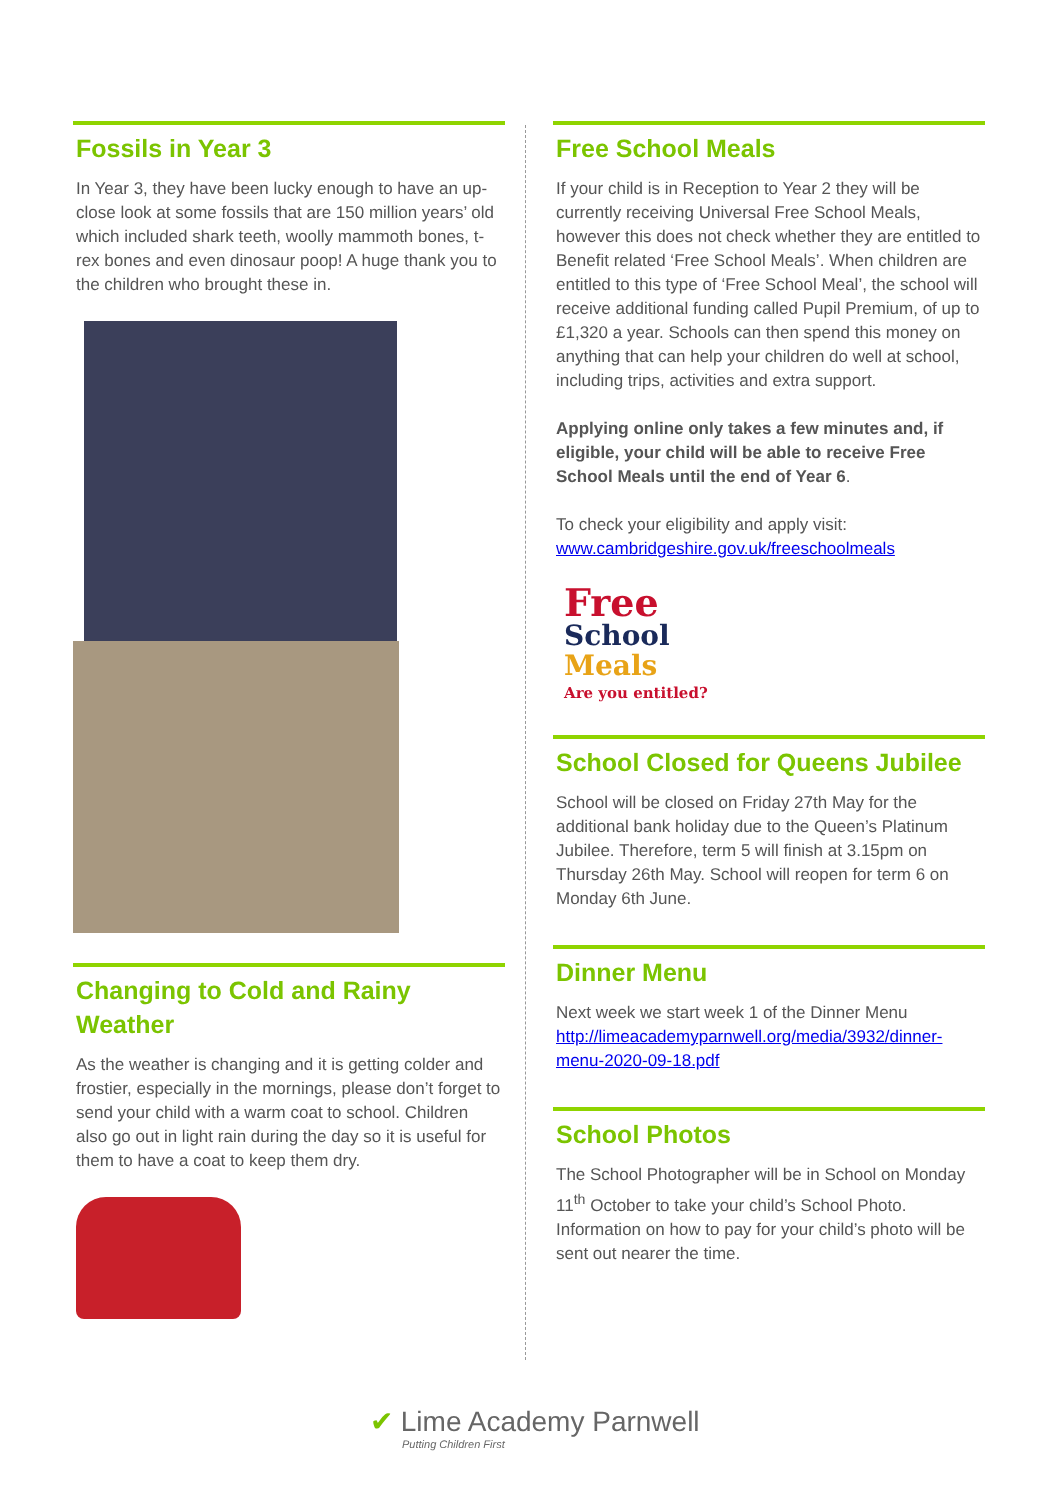Fossils in Year 3
In Year 3, they have been lucky enough to have an up-close look at some fossils that are 150 million years’ old which included shark teeth, woolly mammoth bones, t-rex bones and even dinosaur poop! A huge thank you to the children who brought these in.
Changing to Cold and Rainy Weather
As the weather is changing and it is getting colder and frostier, especially in the mornings, please don’t forget to send your child with a warm coat to school. Children also go out in light rain during the day so it is useful for them to have a coat to keep them dry.
Free School Meals
If your child is in Reception to Year 2 they will be currently receiving Universal Free School Meals, however this does not check whether they are entitled to Benefit related ‘Free School Meals’. When children are entitled to this type of ‘Free School Meal’, the school will receive additional funding called Pupil Premium, of up to £1,320 a year. Schools can then spend this money on anything that can help your children do well at school, including trips, activities and extra support.
Applying online only takes a few minutes and, if eligible, your child will be able to receive Free School Meals until the end of Year 6.
To check your eligibility and apply visit: www.cambridgeshire.gov.uk/freeschoolmeals
Free
School
Meals
Are you entitled?
School Closed for Queens Jubilee
School will be closed on Friday 27th May for the additional bank holiday due to the Queen’s Platinum Jubilee. Therefore, term 5 will finish at 3.15pm on Thursday 26th May. School will reopen for term 6 on Monday 6th June.
Dinner Menu
Next week we start week 1 of the Dinner Menu http://limeacademyparnwell.org/media/3932/dinner-menu-2020-09-18.pdf
School Photos
The School Photographer will be in School on Monday 11<sup>th</sup> October to take your child’s School Photo. Information on how to pay for your child’s photo will be sent out nearer the time.
✔ Lime Academy Parnwell
Putting Children First